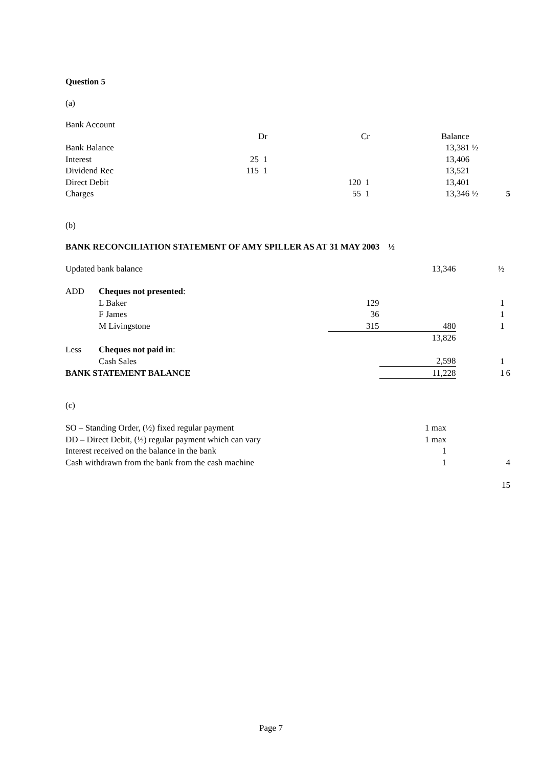Question 5
(a)
Bank Account
| | Dr | | Cr | | Balance | |
| Bank Balance | | | | | 13,381 ½ | |
| Interest | 25 1 | | | | 13,406 | |
| Dividend Rec | 115 1 | | | | 13,521 | |
| Direct Debit | | | 120 1 | | 13,401 | |
| Charges | | | 55 1 | | 13,346 ½ | 5 |
(b)
BANK RECONCILIATION STATEMENT OF AMY SPILLER AS AT 31 MAY 2003 ½
| Updated bank balance | | | 13,346 | ½ | |
| ADD | Cheques not presented : | | | | |
| | L Baker | 129 | | 1 | |
| | F James | 36 | | 1 | |
| | M Livingstone | 315 | 480 | 1 | |
| | | | 13,826 | | |
| Less | Cheques not paid in : | | | | |
| | Cash Sales | | 2,598 | 1 | |
| BANK STATEMENT BALANCE | | | 11,228 | 1 | 6 |
(c)
| SO – Standing Order, (½) fixed regular payment | 1 max | |
| DD – Direct Debit, (½) regular payment which can vary | 1 max | |
| Interest received on the balance in the bank | 1 | |
| Cash withdrawn from the bank from the cash machine | 1 | 4 |
| | | 15 |
Page 7